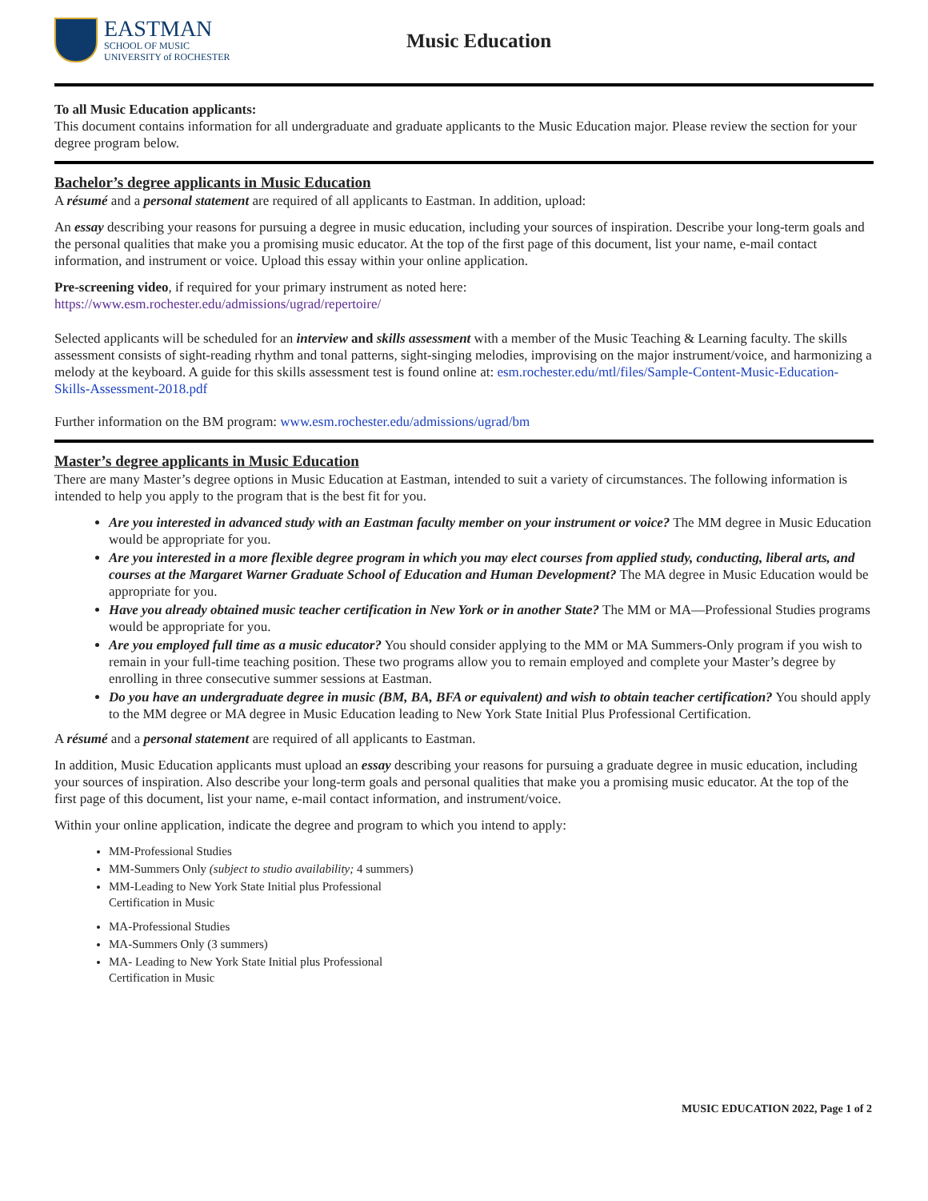EASTMAN
SCHOOL OF MUSIC
UNIVERSITY of ROCHESTER
Music Education
To all Music Education applicants:
This document contains information for all undergraduate and graduate applicants to the Music Education major. Please review the section for your degree program below.
Bachelor’s degree applicants in Music Education
A résumé and a personal statement are required of all applicants to Eastman. In addition, upload:
An essay describing your reasons for pursuing a degree in music education, including your sources of inspiration. Describe your long-term goals and the personal qualities that make you a promising music educator. At the top of the first page of this document, list your name, e-mail contact information, and instrument or voice. Upload this essay within your online application.
Pre-screening video, if required for your primary instrument as noted here:
https://www.esm.rochester.edu/admissions/ugrad/repertoire/
Selected applicants will be scheduled for an interview and skills assessment with a member of the Music Teaching & Learning faculty. The skills assessment consists of sight-reading rhythm and tonal patterns, sight-singing melodies, improvising on the major instrument/voice, and harmonizing a melody at the keyboard. A guide for this skills assessment test is found online at: esm.rochester.edu/mtl/files/Sample-Content-Music-Education-Skills-Assessment-2018.pdf
Further information on the BM program: www.esm.rochester.edu/admissions/ugrad/bm
Master’s degree applicants in Music Education
There are many Master’s degree options in Music Education at Eastman, intended to suit a variety of circumstances. The following information is intended to help you apply to the program that is the best fit for you.
Are you interested in advanced study with an Eastman faculty member on your instrument or voice? The MM degree in Music Education would be appropriate for you.
Are you interested in a more flexible degree program in which you may elect courses from applied study, conducting, liberal arts, and courses at the Margaret Warner Graduate School of Education and Human Development? The MA degree in Music Education would be appropriate for you.
Have you already obtained music teacher certification in New York or in another State? The MM or MA—Professional Studies programs would be appropriate for you.
Are you employed full time as a music educator? You should consider applying to the MM or MA Summers-Only program if you wish to remain in your full-time teaching position. These two programs allow you to remain employed and complete your Master’s degree by enrolling in three consecutive summer sessions at Eastman.
Do you have an undergraduate degree in music (BM, BA, BFA or equivalent) and wish to obtain teacher certification? You should apply to the MM degree or MA degree in Music Education leading to New York State Initial Plus Professional Certification.
A résumé and a personal statement are required of all applicants to Eastman.
In addition, Music Education applicants must upload an essay describing your reasons for pursuing a graduate degree in music education, including your sources of inspiration. Also describe your long-term goals and personal qualities that make you a promising music educator. At the top of the first page of this document, list your name, e-mail contact information, and instrument/voice.
Within your online application, indicate the degree and program to which you intend to apply:
MM-Professional Studies
MM-Summers Only (subject to studio availability; 4 summers)
MM-Leading to New York State Initial plus Professional Certification in Music
MA-Professional Studies
MA-Summers Only (3 summers)
MA- Leading to New York State Initial plus Professional Certification in Music
MUSIC EDUCATION 2022, Page 1 of 2